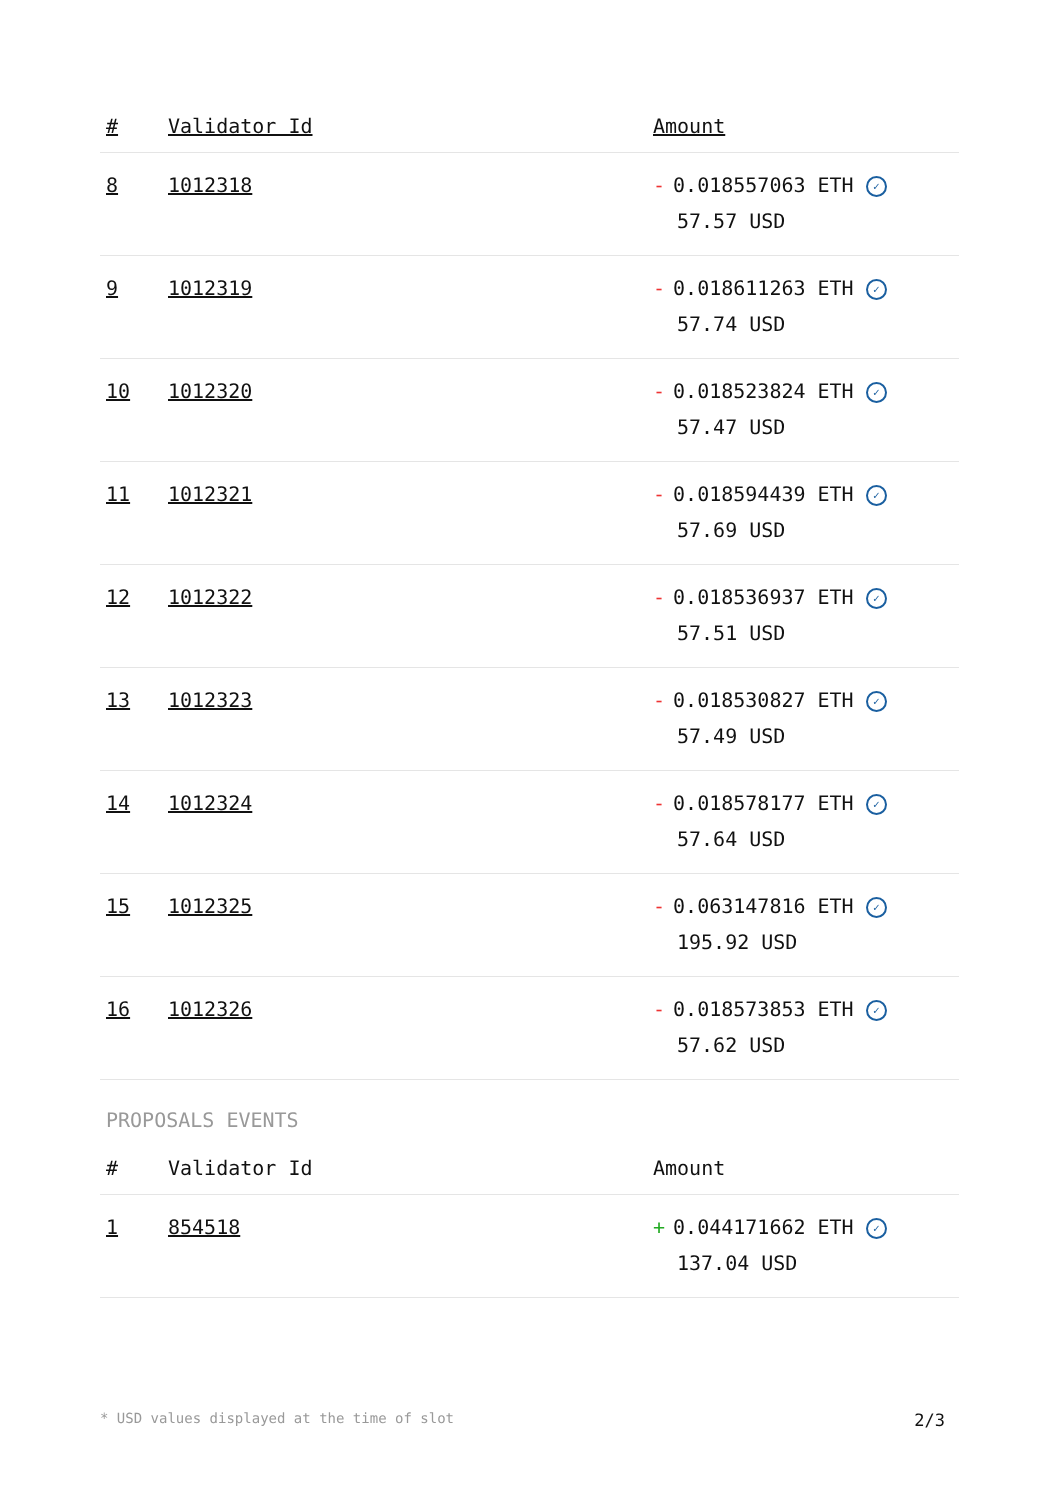| # | Validator Id | Amount |
| --- | --- | --- |
| 8 | 1012318 | - 0.018557063 ETH ✓ 57.57 USD |
| 9 | 1012319 | - 0.018611263 ETH ✓ 57.74 USD |
| 10 | 1012320 | - 0.018523824 ETH ✓ 57.47 USD |
| 11 | 1012321 | - 0.018594439 ETH ✓ 57.69 USD |
| 12 | 1012322 | - 0.018536937 ETH ✓ 57.51 USD |
| 13 | 1012323 | - 0.018530827 ETH ✓ 57.49 USD |
| 14 | 1012324 | - 0.018578177 ETH ✓ 57.64 USD |
| 15 | 1012325 | - 0.063147816 ETH ✓ 195.92 USD |
| 16 | 1012326 | - 0.018573853 ETH ✓ 57.62 USD |
PROPOSALS EVENTS
| # | Validator Id | Amount |
| --- | --- | --- |
| 1 | 854518 | + 0.044171662 ETH ✓ 137.04 USD |
* USD values displayed at the time of slot 2/3